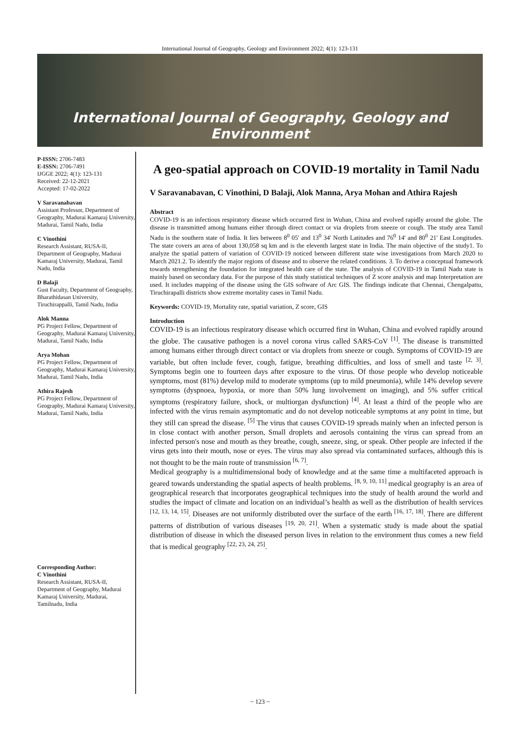International Journal of Geography, Geology and Environment 2022; 4(1): 123-131
International Journal of Geography, Geology and Environment
P-ISSN: 2706-7483
E-ISSN: 2706-7491
IJGGE 2022; 4(1): 123-131
Received: 22-12-2021
Accepted: 17-02-2022
V Saravanabavan
Assistant Professor, Department of Geography, Madurai Kamaraj University, Madurai, Tamil Nadu, India
C Vinothini
Research Assistant, RUSA-II, Department of Geography, Madurai Kamaraj University, Madurai, Tamil Nadu, India
D Balaji
Gust Faculty, Department of Geography, Bharathidasan University, Tiruchirappalli, Tamil Nadu, India
Alok Manna
PG Project Fellow, Department of Geography, Madurai Kamaraj University, Madurai, Tamil Nadu, India
Arya Mohan
PG Project Fellow, Department of Geography, Madurai Kamaraj University, Madurai, Tamil Nadu, India
Athira Rajesh
PG Project Fellow, Department of Geography, Madurai Kamaraj University, Madurai, Tamil Nadu, India
Corresponding Author:
C Vinothini
Research Assistant, RUSA-II, Department of Geography, Madurai Kamaraj University, Madurai, Tamilnadu, India
A geo-spatial approach on COVID-19 mortality in Tamil Nadu
V Saravanabavan, C Vinothini, D Balaji, Alok Manna, Arya Mohan and Athira Rajesh
Abstract
COVID-19 is an infectious respiratory disease which occurred first in Wuhan, China and evolved rapidly around the globe. The disease is transmitted among humans either through direct contact or via droplets from sneeze or cough. The study area Tamil Nadu is the southern state of India. It lies between 8<sup>0</sup> 05' and 13<sup>0</sup> 34' North Latitudes and 76<sup>0</sup> 14' and 80<sup>0</sup> 21' East Longitudes. The state covers an area of about 130,058 sq km and is the eleventh largest state in India. The main objective of the study1. To analyze the spatial pattern of variation of COVID-19 noticed between different state wise investigations from March 2020 to March 2021.2. To identify the major regions of disease and to observe the related conditions. 3. To derive a conceptual framework towards strengthening the foundation for integrated health care of the state. The analysis of COVID-19 in Tamil Nadu state is mainly based on secondary data. For the purpose of this study statistical techniques of Z score analysis and map Interpretation are used. It includes mapping of the disease using the GIS software of Arc GIS. The findings indicate that Chennai, Chengalpattu, Tiruchirapalli districts show extreme mortality cases in Tamil Nadu.
Keywords: COVID-19, Mortality rate, spatial variation, Z score, GIS
Introduction
COVID-19 is an infectious respiratory disease which occurred first in Wuhan, China and evolved rapidly around the globe. The causative pathogen is a novel corona virus called SARS-CoV <sup>[1]</sup>. The disease is transmitted among humans either through direct contact or via droplets from sneeze or cough. Symptoms of COVID-19 are variable, but often include fever, cough, fatigue, breathing difficulties, and loss of smell and taste <sup>[2, 3]</sup>. Symptoms begin one to fourteen days after exposure to the virus. Of those people who develop noticeable symptoms, most (81%) develop mild to moderate symptoms (up to mild pneumonia), while 14% develop severe symptoms (dyspnoea, hypoxia, or more than 50% lung involvement on imaging), and 5% suffer critical symptoms (respiratory failure, shock, or multiorgan dysfunction) <sup>[4]</sup>. At least a third of the people who are infected with the virus remain asymptomatic and do not develop noticeable symptoms at any point in time, but they still can spread the disease. <sup>[5]</sup> The virus that causes COVID-19 spreads mainly when an infected person is in close contact with another person, Small droplets and aerosols containing the virus can spread from an infected person's nose and mouth as they breathe, cough, sneeze, sing, or speak. Other people are infected if the virus gets into their mouth, nose or eyes. The virus may also spread via contaminated surfaces, although this is not thought to be the main route of transmission <sup>[6, 7]</sup>.
Medical geography is a multidimensional body of knowledge and at the same time a multifaceted approach is geared towards understanding the spatial aspects of health problems. <sup>[8, 9, 10, 11]</sup> medical geography is an area of geographical research that incorporates geographical techniques into the study of health around the world and studies the impact of climate and location on an individual’s health as well as the distribution of health services <sup>[12, 13, 14, 15]</sup>. Diseases are not uniformly distributed over the surface of the earth <sup>[16, 17, 18]</sup>. There are different patterns of distribution of various diseases <sup>[19, 20, 21]</sup>. When a systematic study is made about the spatial distribution of disease in which the diseased person lives in relation to the environment thus comes a new field that is medical geography <sup>[22, 23, 24, 25]</sup>.
~ 123 ~